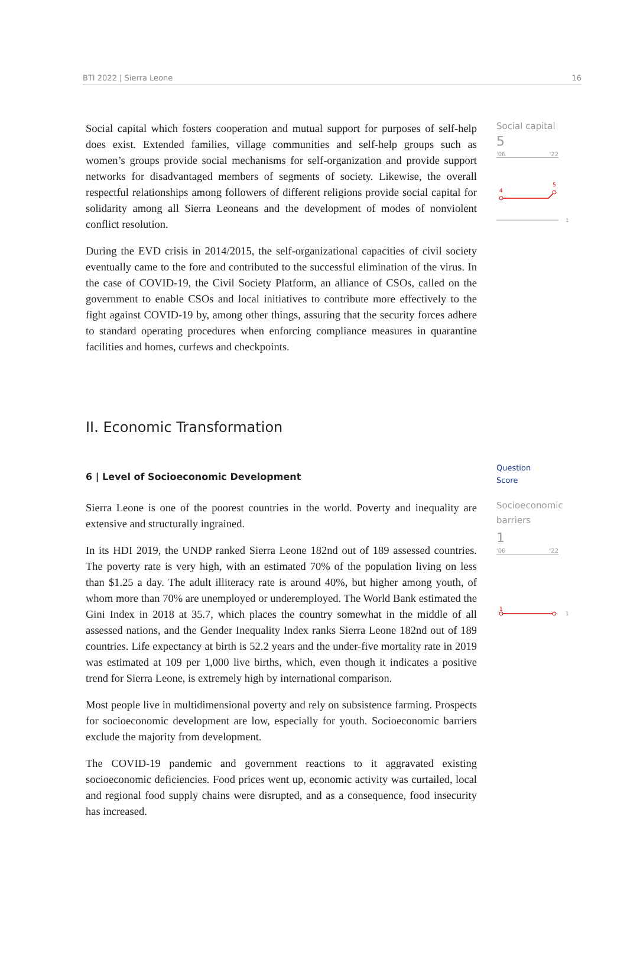BTI 2022 | Sierra Leone 16
Social capital which fosters cooperation and mutual support for purposes of self-help does exist. Extended families, village communities and self-help groups such as women’s groups provide social mechanisms for self-organization and provide support networks for disadvantaged members of segments of society. Likewise, the overall respectful relationships among followers of different religions provide social capital for solidarity among all Sierra Leoneans and the development of modes of nonviolent conflict resolution.
During the EVD crisis in 2014/2015, the self-organizational capacities of civil society eventually came to the fore and contributed to the successful elimination of the virus. In the case of COVID-19, the Civil Society Platform, an alliance of CSOs, called on the government to enable CSOs and local initiatives to contribute more effectively to the fight against COVID-19 by, among other things, assuring that the security forces adhere to standard operating procedures when enforcing compliance measures in quarantine facilities and homes, curfews and checkpoints.
Social capital
5
'06 '22
4
5
1
II. Economic Transformation
6 | Level of Socioeconomic Development
Sierra Leone is one of the poorest countries in the world. Poverty and inequality are extensive and structurally ingrained.
In its HDI 2019, the UNDP ranked Sierra Leone 182nd out of 189 assessed countries. The poverty rate is very high, with an estimated 70% of the population living on less than $1.25 a day. The adult illiteracy rate is around 40%, but higher among youth, of whom more than 70% are unemployed or underemployed. The World Bank estimated the Gini Index in 2018 at 35.7, which places the country somewhat in the middle of all assessed nations, and the Gender Inequality Index ranks Sierra Leone 182nd out of 189 countries. Life expectancy at birth is 52.2 years and the under-five mortality rate in 2019 was estimated at 109 per 1,000 live births, which, even though it indicates a positive trend for Sierra Leone, is extremely high by international comparison.
Most people live in multidimensional poverty and rely on subsistence farming. Prospects for socioeconomic development are low, especially for youth. Socioeconomic barriers exclude the majority from development.
The COVID-19 pandemic and government reactions to it aggravated existing socioeconomic deficiencies. Food prices went up, economic activity was curtailed, local and regional food supply chains were disrupted, and as a consequence, food insecurity has increased.
Question
Score
Socioeconomic
barriers
1
'06 '22
1
1